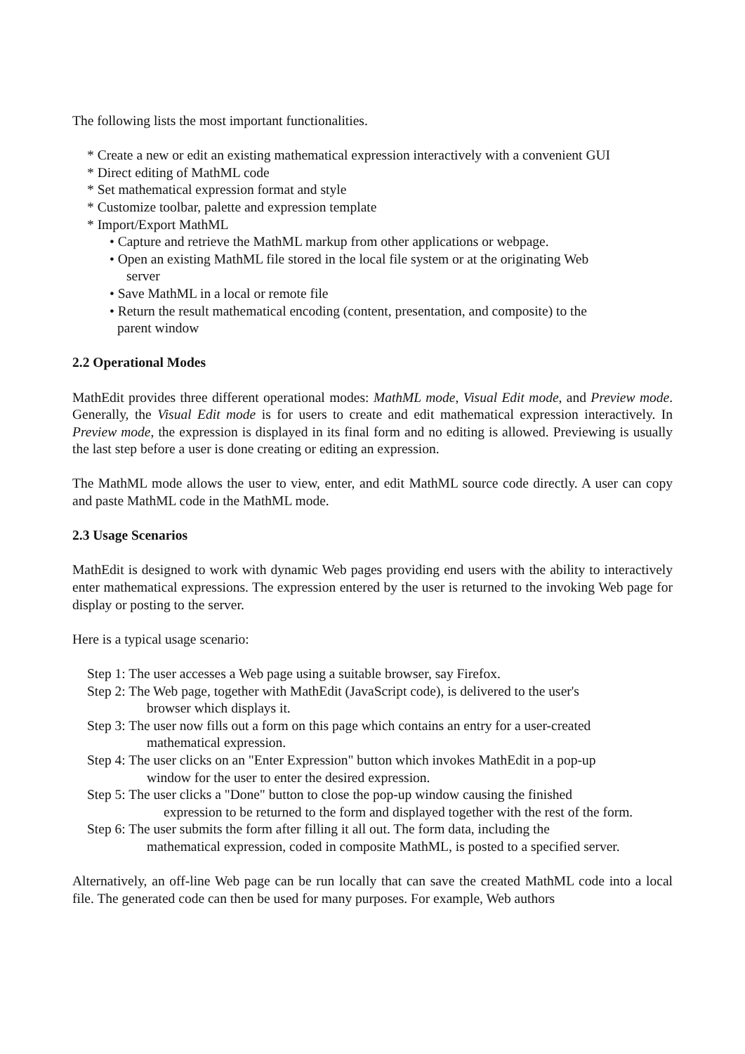The following lists the most important functionalities.
* Create a new or edit an existing mathematical expression interactively with a convenient GUI
* Direct editing of MathML code
* Set mathematical expression format and style
* Customize toolbar, palette and expression template
* Import/Export MathML
• Capture and retrieve the MathML markup from other applications or webpage.
• Open an existing MathML file stored in the local file system or at the originating Web
server
• Save MathML in a local or remote file
• Return the result mathematical encoding (content, presentation, and composite) to the
parent window
2.2 Operational Modes
MathEdit provides three different operational modes: MathML mode, Visual Edit mode, and Preview mode. Generally, the Visual Edit mode is for users to create and edit mathematical expression interactively. In Preview mode, the expression is displayed in its final form and no editing is allowed. Previewing is usually the last step before a user is done creating or editing an expression.
The MathML mode allows the user to view, enter, and edit MathML source code directly. A user can copy and paste MathML code in the MathML mode.
2.3 Usage Scenarios
MathEdit is designed to work with dynamic Web pages providing end users with the ability to interactively enter mathematical expressions. The expression entered by the user is returned to the invoking Web page for display or posting to the server.
Here is a typical usage scenario:
Step 1: The user accesses a Web page using a suitable browser, say Firefox.
Step 2: The Web page, together with MathEdit (JavaScript code), is delivered to the user's
browser which displays it.
Step 3: The user now fills out a form on this page which contains an entry for a user-created
mathematical expression.
Step 4: The user clicks on an "Enter Expression" button which invokes MathEdit in a pop-up
window for the user to enter the desired expression.
Step 5: The user clicks a "Done" button to close the pop-up window causing the finished
expression to be returned to the form and displayed together with the rest of the form.
Step 6: The user submits the form after filling it all out. The form data, including the
mathematical expression, coded in composite MathML, is posted to a specified server.
Alternatively, an off-line Web page can be run locally that can save the created MathML code into a local file. The generated code can then be used for many purposes. For example, Web authors